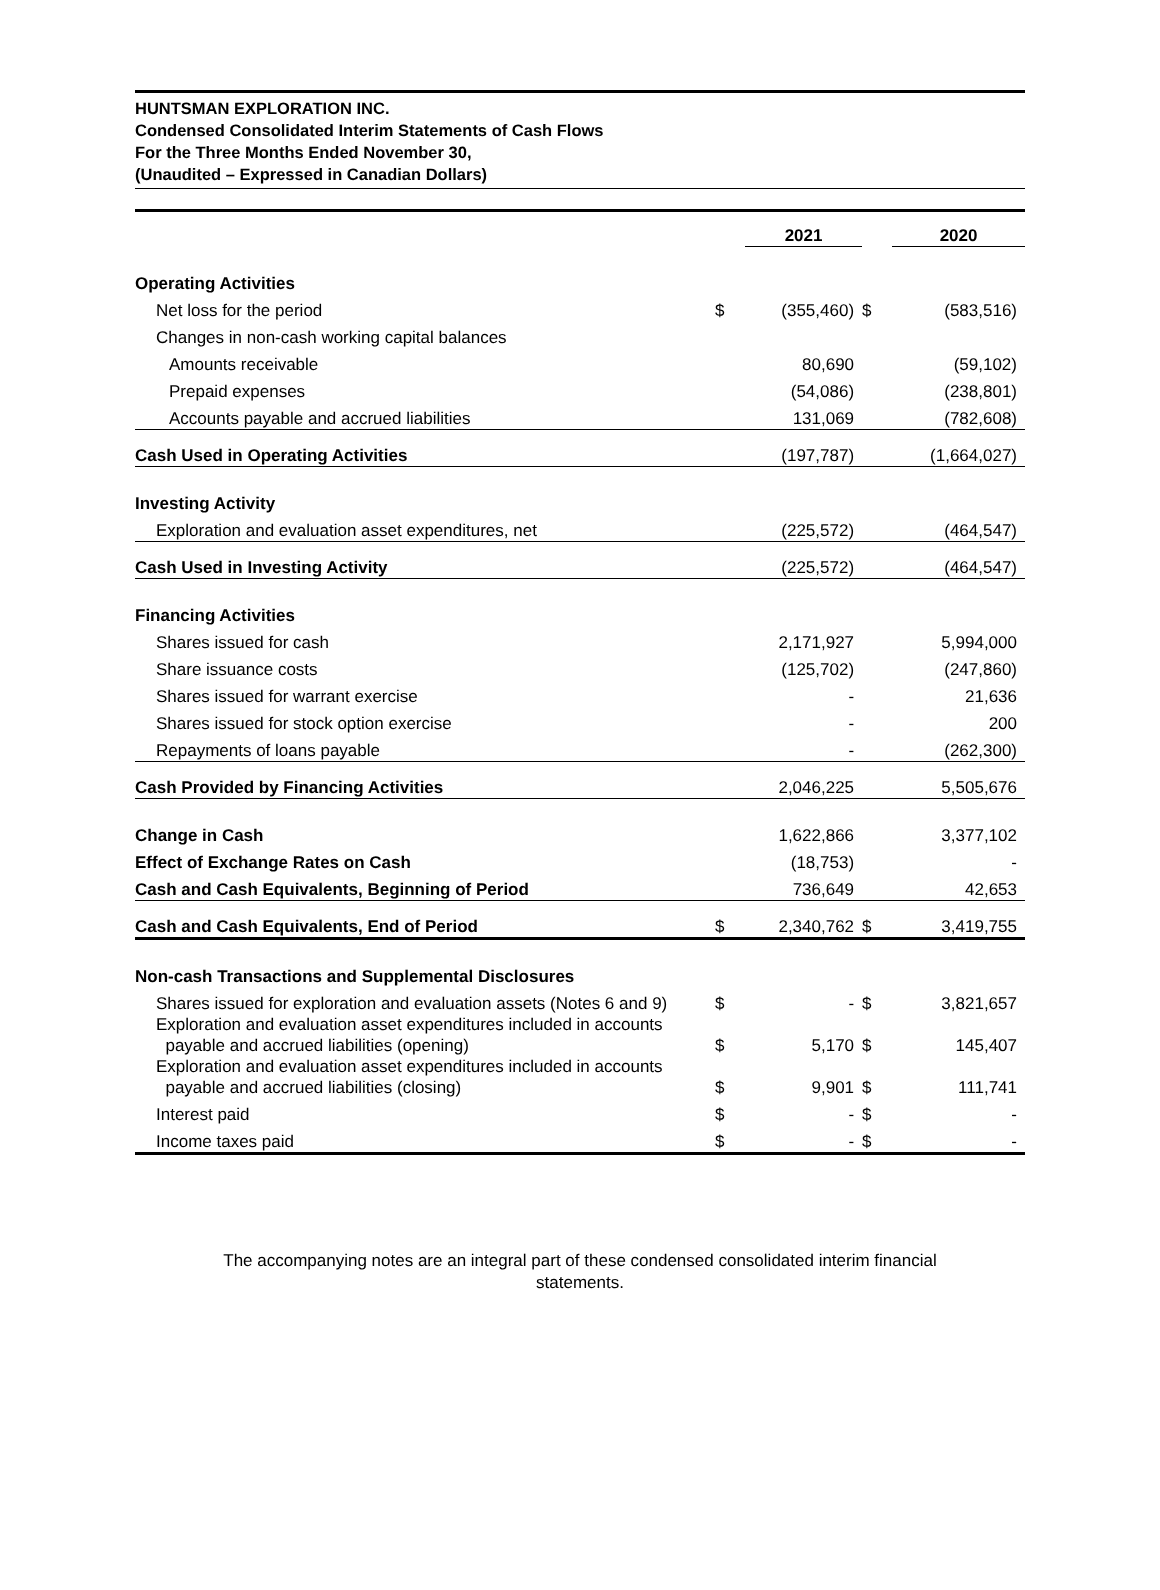HUNTSMAN EXPLORATION INC.
Condensed Consolidated Interim Statements of Cash Flows
For the Three Months Ended November 30,
(Unaudited – Expressed in Canadian Dollars)
| | | 2021 | | 2020 |
| Operating Activities | | | | |
| Net loss for the period | $ | (355,460) | $ | (583,516) |
| Changes in non-cash working capital balances | | | | |
| Amounts receivable | | 80,690 | | (59,102) |
| Prepaid expenses | | (54,086) | | (238,801) |
| Accounts payable and accrued liabilities | | 131,069 | | (782,608) |
| Cash Used in Operating Activities | | (197,787) | | (1,664,027) |
| Investing Activity | | | | |
| Exploration and evaluation asset expenditures, net | | (225,572) | | (464,547) |
| Cash Used in Investing Activity | | (225,572) | | (464,547) |
| Financing Activities | | | | |
| Shares issued for cash | | 2,171,927 | | 5,994,000 |
| Share issuance costs | | (125,702) | | (247,860) |
| Shares issued for warrant exercise | | - | | 21,636 |
| Shares issued for stock option exercise | | - | | 200 |
| Repayments of loans payable | | - | | (262,300) |
| Cash Provided by Financing Activities | | 2,046,225 | | 5,505,676 |
| Change in Cash | | 1,622,866 | | 3,377,102 |
| Effect of Exchange Rates on Cash | | (18,753) | | - |
| Cash and Cash Equivalents, Beginning of Period | | 736,649 | | 42,653 |
| Cash and Cash Equivalents, End of Period | $ | 2,340,762 | $ | 3,419,755 |
| Non-cash Transactions and Supplemental Disclosures | | | | |
| Shares issued for exploration and evaluation assets (Notes 6 and 9) | $ | - | $ | 3,821,657 |
| Exploration and evaluation asset expenditures included in accounts payable and accrued liabilities (opening) | $ | 5,170 | $ | 145,407 |
| Exploration and evaluation asset expenditures included in accounts payable and accrued liabilities (closing) | $ | 9,901 | $ | 111,741 |
| Interest paid | $ | - | $ | - |
| Income taxes paid | $ | - | $ | - |
The accompanying notes are an integral part of these condensed consolidated interim financial statements.